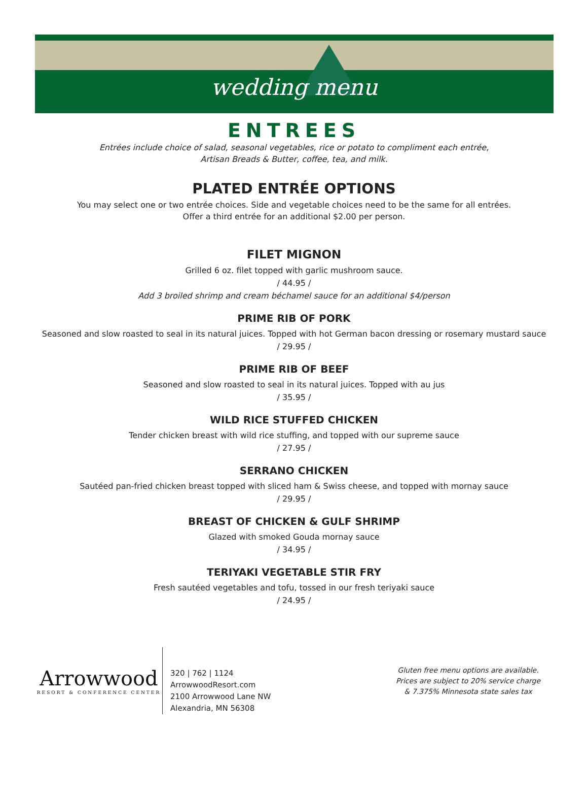wedding menu
ENTREES
Entrées include choice of salad, seasonal vegetables, rice or potato to compliment each entrée,
Artisan Breads & Butter, coffee, tea, and milk.
PLATED ENTRÉE OPTIONS
You may select one or two entrée choices. Side and vegetable choices need to be the same for all entrées.
Offer a third entrée for an additional $2.00 per person.
FILET MIGNON
Grilled 6 oz. filet topped with garlic mushroom sauce.
/ 44.95 /
Add 3 broiled shrimp and cream béchamel sauce for an additional $4/person
PRIME RIB OF PORK
Seasoned and slow roasted to seal in its natural juices. Topped with hot German bacon dressing or rosemary mustard sauce
/ 29.95 /
PRIME RIB OF BEEF
Seasoned and slow roasted to seal in its natural juices. Topped with au jus
/ 35.95 /
WILD RICE STUFFED CHICKEN
Tender chicken breast with wild rice stuffing, and topped with our supreme sauce
/ 27.95 /
SERRANO CHICKEN
Sautéed pan-fried chicken breast topped with sliced ham & Swiss cheese, and topped with mornay sauce
/ 29.95 /
BREAST OF CHICKEN & GULF SHRIMP
Glazed with smoked Gouda mornay sauce
/ 34.95 /
TERIYAKI VEGETABLE STIR FRY
Fresh sautéed vegetables and tofu, tossed in our fresh teriyaki sauce
/ 24.95 /
Arrowwood
RESORT & CONFERENCE CENTER
320 | 762 | 1124
ArrowwoodResort.com
2100 Arrowwood Lane NW
Alexandria, MN 56308
Gluten free menu options are available.
Prices are subject to 20% service charge
& 7.375% Minnesota state sales tax